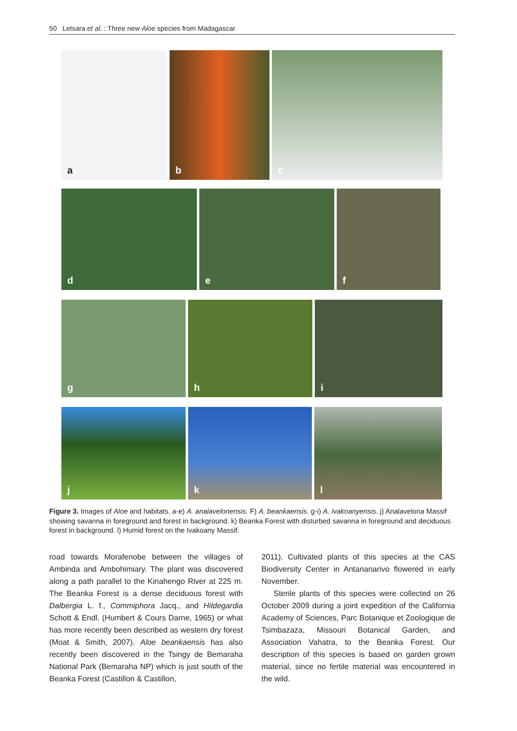50 Letsara et al. : Three new Aloe species from Madagascar
a
b
c
d
e
f
g
h
i
j
k
l
Figure 3. Images of Aloe and habitats. a-e) A. analavelonensis. F) A. beankaensis. g-i) A. ivakoanyensis. j) Analavelona Massif showing savanna in foreground and forest in background. k) Beanka Forest with disturbed savanna in foreground and deciduous forest in background. l) Humid forest on the Ivakoany Massif.
road towards Morafenobe between the villages of Ambinda and Ambohimiary. The plant was discovered along a path parallel to the Kinahengo River at 225 m. The Beanka Forest is a dense deciduous forest with Dalbergia L. f., Commiphora Jacq., and Hildegardia Schott & Endl. (Humbert & Cours Darne, 1965) or what has more recently been described as western dry forest (Moat & Smith, 2007). Aloe beankaensis has also recently been discovered in the Tsingy de Bemaraha National Park (Bemaraha NP) which is just south of the Beanka Forest (Castillon & Castillon,
2011). Cultivated plants of this species at the CAS Biodiversity Center in Antananarivo flowered in early November.
Sterile plants of this species were collected on 26 October 2009 during a joint expedition of the California Academy of Sciences, Parc Botanique et Zoologique de Tsimbazaza, Missouri Botanical Garden, and Association Vahatra, to the Beanka Forest. Our description of this species is based on garden grown material, since no fertile material was encountered in the wild.